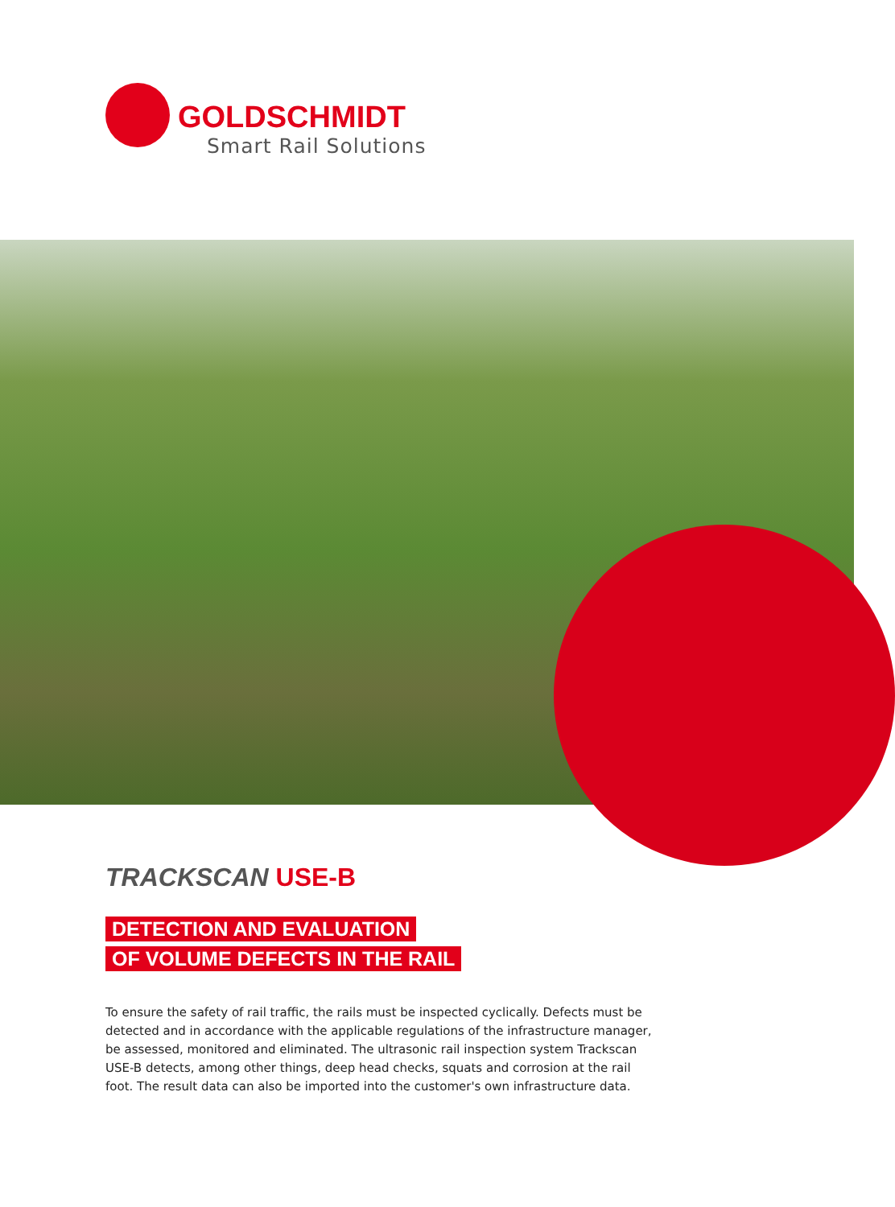GOLDSCHMIDT
Smart Rail Solutions
TRACKSCAN USE-B
DETECTION AND EVALUATION
OF VOLUME DEFECTS IN THE RAIL
To ensure the safety of rail traffic, the rails must be inspected cyclically. Defects must be detected and in accordance with the applicable regulations of the infrastructure manager, be assessed, monitored and eliminated. The ultrasonic rail inspection system Trackscan USE-B detects, among other things, deep head checks, squats and corrosion at the rail foot. The result data can also be imported into the customer's own infrastructure data.